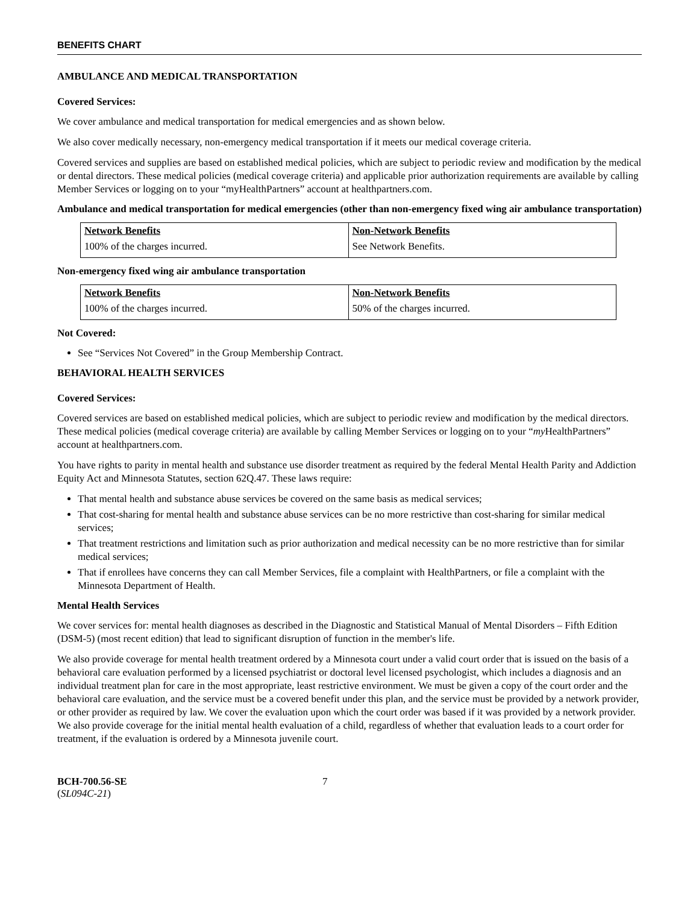BENEFITS CHART
AMBULANCE AND MEDICAL TRANSPORTATION
Covered Services:
We cover ambulance and medical transportation for medical emergencies and as shown below.
We also cover medically necessary, non-emergency medical transportation if it meets our medical coverage criteria.
Covered services and supplies are based on established medical policies, which are subject to periodic review and modification by the medical or dental directors. These medical policies (medical coverage criteria) and applicable prior authorization requirements are available by calling Member Services or logging on to your “myHealthPartners” account at healthpartners.com.
Ambulance and medical transportation for medical emergencies (other than non-emergency fixed wing air ambulance transportation)
| Network Benefits | Non-Network Benefits |
| --- | --- |
| 100% of the charges incurred. | See Network Benefits. |
Non-emergency fixed wing air ambulance transportation
| Network Benefits | Non-Network Benefits |
| --- | --- |
| 100% of the charges incurred. | 50% of the charges incurred. |
Not Covered:
See “Services Not Covered” in the Group Membership Contract.
BEHAVIORAL HEALTH SERVICES
Covered Services:
Covered services are based on established medical policies, which are subject to periodic review and modification by the medical directors. These medical policies (medical coverage criteria) are available by calling Member Services or logging on to your “my HealthPartners” account at healthpartners.com.
You have rights to parity in mental health and substance use disorder treatment as required by the federal Mental Health Parity and Addiction Equity Act and Minnesota Statutes, section 62Q.47. These laws require:
That mental health and substance abuse services be covered on the same basis as medical services;
That cost-sharing for mental health and substance abuse services can be no more restrictive than cost-sharing for similar medical services;
That treatment restrictions and limitation such as prior authorization and medical necessity can be no more restrictive than for similar medical services;
That if enrollees have concerns they can call Member Services, file a complaint with HealthPartners, or file a complaint with the Minnesota Department of Health.
Mental Health Services
We cover services for: mental health diagnoses as described in the Diagnostic and Statistical Manual of Mental Disorders – Fifth Edition (DSM-5) (most recent edition) that lead to significant disruption of function in the member's life.
We also provide coverage for mental health treatment ordered by a Minnesota court under a valid court order that is issued on the basis of a behavioral care evaluation performed by a licensed psychiatrist or doctoral level licensed psychologist, which includes a diagnosis and an individual treatment plan for care in the most appropriate, least restrictive environment. We must be given a copy of the court order and the behavioral care evaluation, and the service must be a covered benefit under this plan, and the service must be provided by a network provider, or other provider as required by law. We cover the evaluation upon which the court order was based if it was provided by a network provider. We also provide coverage for the initial mental health evaluation of a child, regardless of whether that evaluation leads to a court order for treatment, if the evaluation is ordered by a Minnesota juvenile court.
BCH-700.56-SE
(SL094C-21)
7